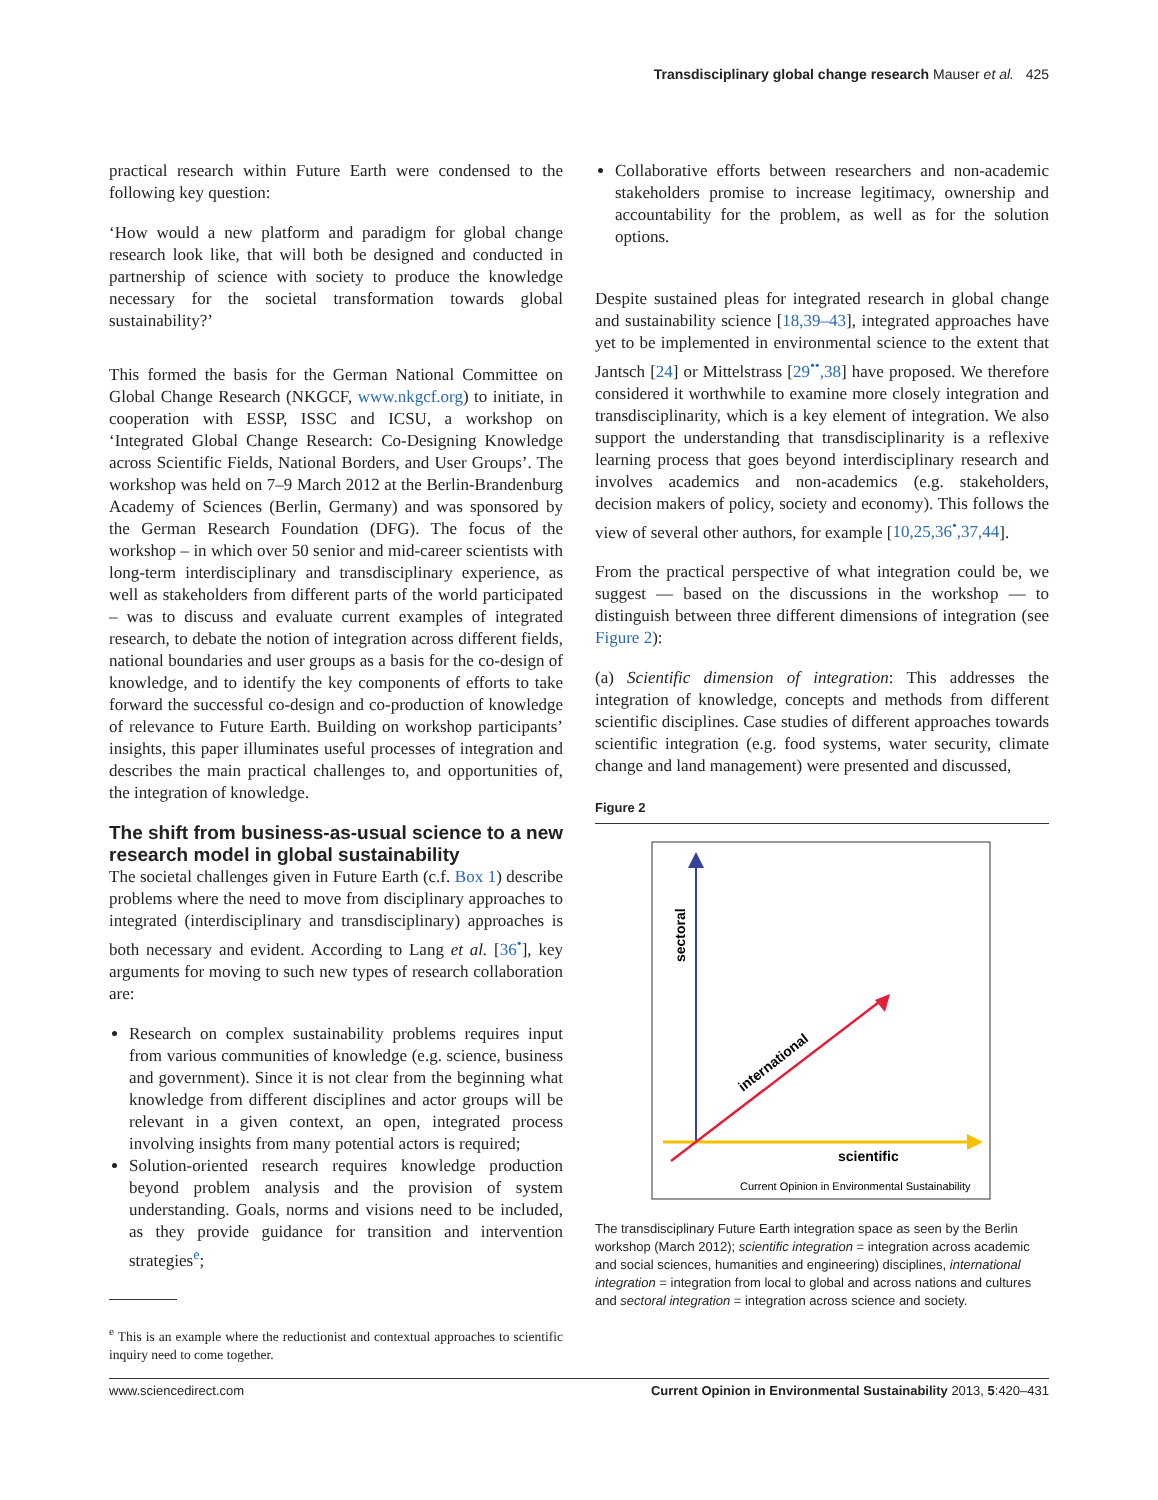Transdisciplinary global change research Mauser et al. 425
practical research within Future Earth were condensed to the following key question:
‘How would a new platform and paradigm for global change research look like, that will both be designed and conducted in partnership of science with society to produce the knowledge necessary for the societal transformation towards global sustainability?’
This formed the basis for the German National Committee on Global Change Research (NKGCF, www.nkgcf.org) to initiate, in cooperation with ESSP, ISSC and ICSU, a workshop on ‘Integrated Global Change Research: Co-Designing Knowledge across Scientific Fields, National Borders, and User Groups’. The workshop was held on 7–9 March 2012 at the Berlin-Brandenburg Academy of Sciences (Berlin, Germany) and was sponsored by the German Research Foundation (DFG). The focus of the workshop – in which over 50 senior and mid-career scientists with long-term interdisciplinary and transdisciplinary experience, as well as stakeholders from different parts of the world participated – was to discuss and evaluate current examples of integrated research, to debate the notion of integration across different fields, national boundaries and user groups as a basis for the co-design of knowledge, and to identify the key components of efforts to take forward the successful co-design and co-production of knowledge of relevance to Future Earth. Building on workshop participants’ insights, this paper illuminates useful processes of integration and describes the main practical challenges to, and opportunities of, the integration of knowledge.
The shift from business-as-usual science to a new research model in global sustainability
The societal challenges given in Future Earth (c.f. Box 1) describe problems where the need to move from disciplinary approaches to integrated (interdisciplinary and transdisciplinary) approaches is both necessary and evident. According to Lang et al. [36<sup>•</sup>], key arguments for moving to such new types of research collaboration are:
Research on complex sustainability problems requires input from various communities of knowledge (e.g. science, business and government). Since it is not clear from the beginning what knowledge from different disciplines and actor groups will be relevant in a given context, an open, integrated process involving insights from many potential actors is required;
Solution-oriented research requires knowledge production beyond problem analysis and the provision of system understanding. Goals, norms and visions need to be included, as they provide guidance for transition and intervention strategies<sup>e</sup>;
<sup>e</sup> This is an example where the reductionist and contextual approaches to scientific inquiry need to come together.
Collaborative efforts between researchers and non-academic stakeholders promise to increase legitimacy, ownership and accountability for the problem, as well as for the solution options.
Despite sustained pleas for integrated research in global change and sustainability science [18,39–43], integrated approaches have yet to be implemented in environmental science to the extent that Jantsch [24] or Mittelstrass [29<sup>••</sup>,38] have proposed. We therefore considered it worthwhile to examine more closely integration and transdisciplinarity, which is a key element of integration. We also support the understanding that transdisciplinarity is a reflexive learning process that goes beyond interdisciplinary research and involves academics and non-academics (e.g. stakeholders, decision makers of policy, society and economy). This follows the view of several other authors, for example [10,25,36<sup>•</sup>,37,44].
From the practical perspective of what integration could be, we suggest — based on the discussions in the workshop — to distinguish between three different dimensions of integration (see Figure 2):
(a) Scientific dimension of integration: This addresses the integration of knowledge, concepts and methods from different scientific disciplines. Case studies of different approaches towards scientific integration (e.g. food systems, water security, climate change and land management) were presented and discussed,
Figure 2
sectoral
international
scientific
Current Opinion in Environmental Sustainability
The transdisciplinary Future Earth integration space as seen by the Berlin workshop (March 2012); scientific integration = integration across academic and social sciences, humanities and engineering) disciplines, international integration = integration from local to global and across nations and cultures and sectoral integration = integration across science and society.
www.sciencedirect.com Current Opinion in Environmental Sustainability 2013, 5:420–431